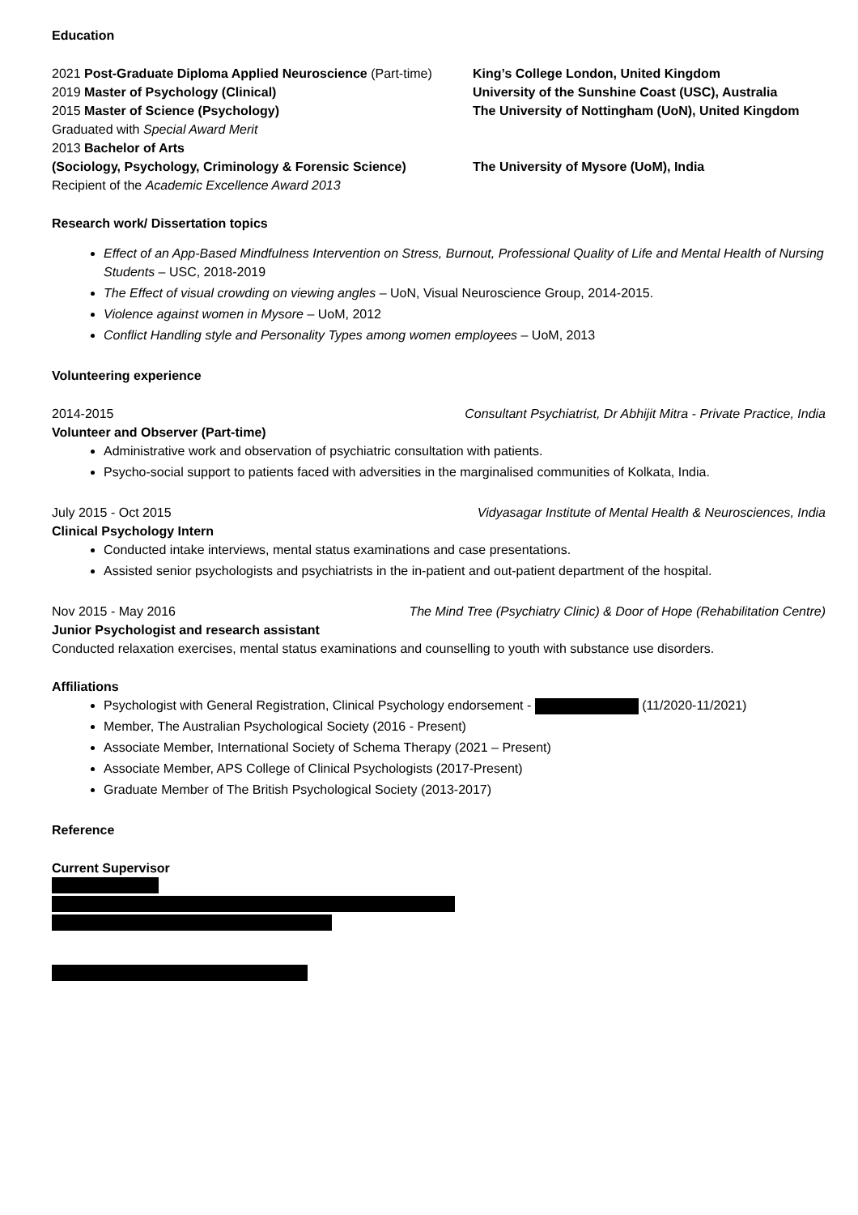Education
2021 Post-Graduate Diploma Applied Neuroscience (Part-time)
King’s College London, United Kingdom
2019 Master of Psychology (Clinical) University of the Sunshine Coast (USC), Australia
2015 Master of Science (Psychology) The University of Nottingham (UoN), United Kingdom
Graduated with Special Award Merit
2013 Bachelor of Arts
(Sociology, Psychology, Criminology & Forensic Science)
The University of Mysore (UoM), India
Recipient of the Academic Excellence Award 2013
Research work/ Dissertation topics
Effect of an App-Based Mindfulness Intervention on Stress, Burnout, Professional Quality of Life and Mental Health of Nursing Students – USC, 2018-2019
The Effect of visual crowding on viewing angles – UoN, Visual Neuroscience Group, 2014-2015.
Violence against women in Mysore – UoM, 2012
Conflict Handling style and Personality Types among women employees – UoM, 2013
Volunteering experience
2014-2015 Consultant Psychiatrist, Dr Abhijit Mitra - Private Practice, India
Volunteer and Observer (Part-time)
Administrative work and observation of psychiatric consultation with patients.
Psycho-social support to patients faced with adversities in the marginalised communities of Kolkata, India.
July 2015 - Oct 2015 Vidyasagar Institute of Mental Health & Neurosciences, India
Clinical Psychology Intern
Conducted intake interviews, mental status examinations and case presentations.
Assisted senior psychologists and psychiatrists in the in-patient and out-patient department of the hospital.
Nov 2015 - May 2016 The Mind Tree (Psychiatry Clinic) & Door of Hope (Rehabilitation Centre)
Junior Psychologist and research assistant
Conducted relaxation exercises, mental status examinations and counselling to youth with substance use disorders.
Affiliations
Psychologist with General Registration, Clinical Psychology endorsement - (11/2020-11/2021)
Member, The Australian Psychological Society (2016 - Present)
Associate Member, International Society of Schema Therapy (2021 – Present)
Associate Member, APS College of Clinical Psychologists (2017-Present)
Graduate Member of The British Psychological Society (2013-2017)
Reference
Current Supervisor